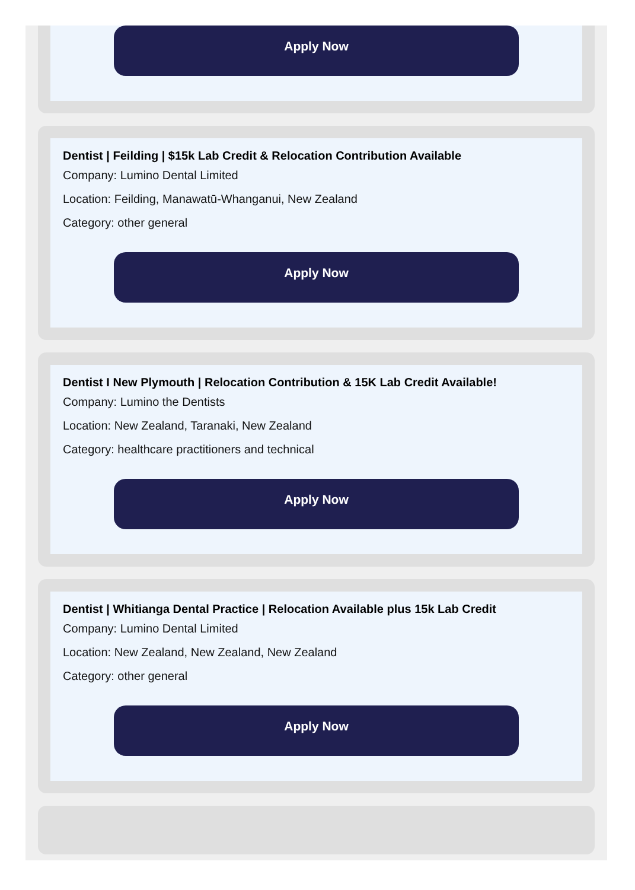Apply Now
Dentist | Feilding | $15k Lab Credit & Relocation Contribution Available
Company: Lumino Dental Limited
Location: Feilding, Manawatū-Whanganui, New Zealand
Category: other general
Apply Now
Dentist I New Plymouth | Relocation Contribution & 15K Lab Credit Available!
Company: Lumino the Dentists
Location: New Zealand, Taranaki, New Zealand
Category: healthcare practitioners and technical
Apply Now
Dentist | Whitianga Dental Practice | Relocation Available plus 15k Lab Credit
Company: Lumino Dental Limited
Location: New Zealand, New Zealand, New Zealand
Category: other general
Apply Now